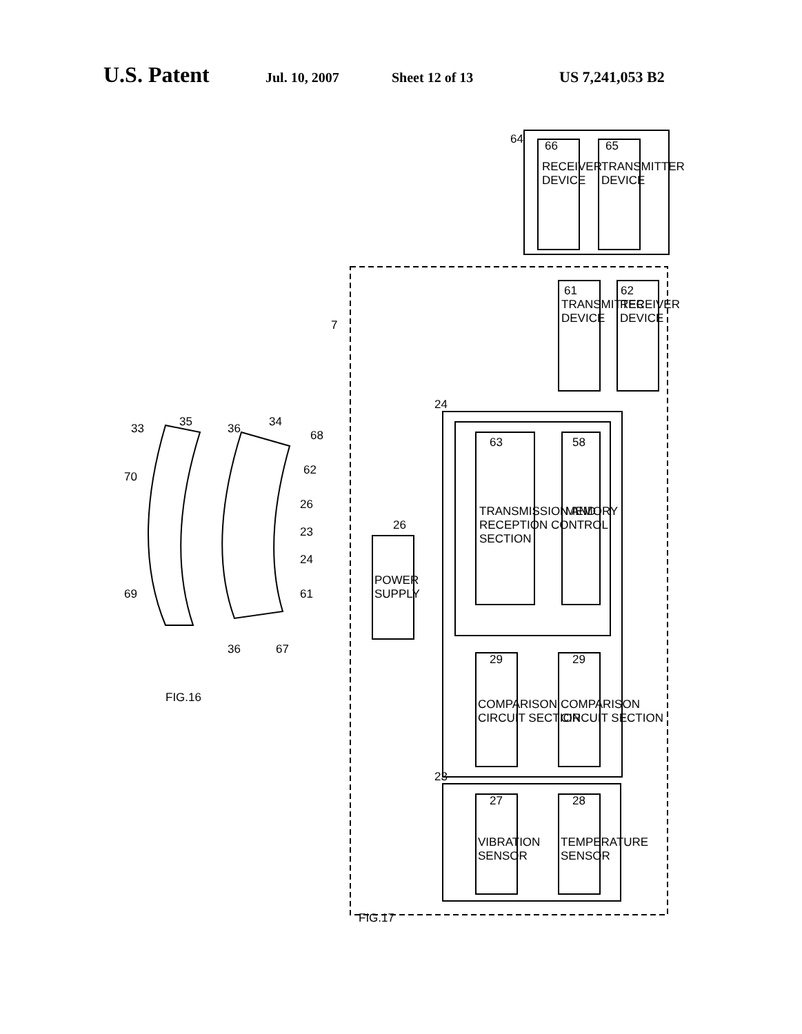U.S. Patent Jul. 10, 2007 Sheet 12 of 13 US 7,241,053 B2
33
35
36
34
68
62
26
23
24
61
70
69
36
67
FIG.16
FIG.17
7
64
66
RECEIVER
DEVICE
65
TRANSMITTER
DEVICE
61
TRANSMITTER
DEVICE
62
RECEIVER
DEVICE
26
POWER
SUPPLY
24
63
TRANSMISSION AND
RECEPTION CONTROL
SECTION
58
MEMORY
29
COMPARISON
CIRCUIT SECTION
29
COMPARISON
CIRCUIT SECTION
23
27
VIBRATION
SENSOR
28
TEMPERATURE
SENSOR